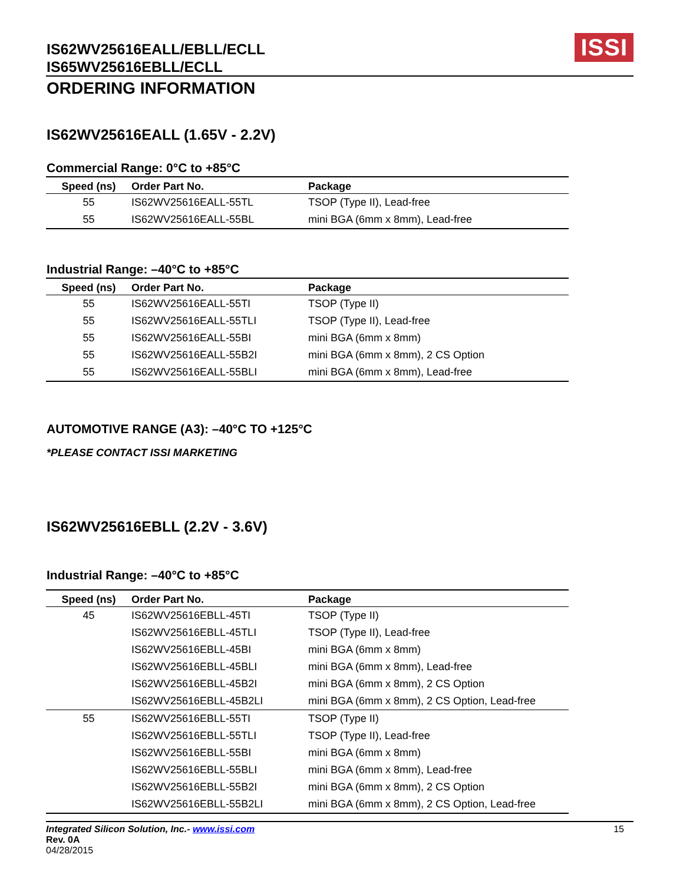IS62WV25616EALL/EBLL/ECLL
IS65WV25616EBLL/ECLL
ISSI
ORDERING INFORMATION
IS62WV25616EALL (1.65V - 2.2V)
Commercial Range: 0°C to +85°C
| Speed (ns) | Order Part No. | Package |
| --- | --- | --- |
| 55 | IS62WV25616EALL-55TL | TSOP (Type II), Lead-free |
| 55 | IS62WV25616EALL-55BL | mini BGA (6mm x 8mm), Lead-free |
Industrial Range: –40°C to +85°C
| Speed (ns) | Order Part No. | Package |
| --- | --- | --- |
| 55 | IS62WV25616EALL-55TI | TSOP (Type II) |
| 55 | IS62WV25616EALL-55TLI | TSOP (Type II), Lead-free |
| 55 | IS62WV25616EALL-55BI | mini BGA (6mm x 8mm) |
| 55 | IS62WV25616EALL-55B2I | mini BGA (6mm x 8mm), 2 CS Option |
| 55 | IS62WV25616EALL-55BLI | mini BGA (6mm x 8mm), Lead-free |
AUTOMOTIVE RANGE (A3): –40°C TO +125°C
*PLEASE CONTACT ISSI MARKETING
IS62WV25616EBLL (2.2V - 3.6V)
Industrial Range: –40°C to +85°C
| Speed (ns) | Order Part No. | Package |
| --- | --- | --- |
| 45 | IS62WV25616EBLL-45TI | TSOP (Type II) |
| | IS62WV25616EBLL-45TLI | TSOP (Type II), Lead-free |
| | IS62WV25616EBLL-45BI | mini BGA (6mm x 8mm) |
| | IS62WV25616EBLL-45BLI | mini BGA (6mm x 8mm), Lead-free |
| | IS62WV25616EBLL-45B2I | mini BGA (6mm x 8mm), 2 CS Option |
| | IS62WV25616EBLL-45B2LI | mini BGA (6mm x 8mm), 2 CS Option, Lead-free |
| 55 | IS62WV25616EBLL-55TI | TSOP (Type II) |
| | IS62WV25616EBLL-55TLI | TSOP (Type II), Lead-free |
| | IS62WV25616EBLL-55BI | mini BGA (6mm x 8mm) |
| | IS62WV25616EBLL-55BLI | mini BGA (6mm x 8mm), Lead-free |
| | IS62WV25616EBLL-55B2I | mini BGA (6mm x 8mm), 2 CS Option |
| | IS62WV25616EBLL-55B2LI | mini BGA (6mm x 8mm), 2 CS Option, Lead-free |
Integrated Silicon Solution, Inc.- www.issi.com
Rev. 0A
04/28/2015
15